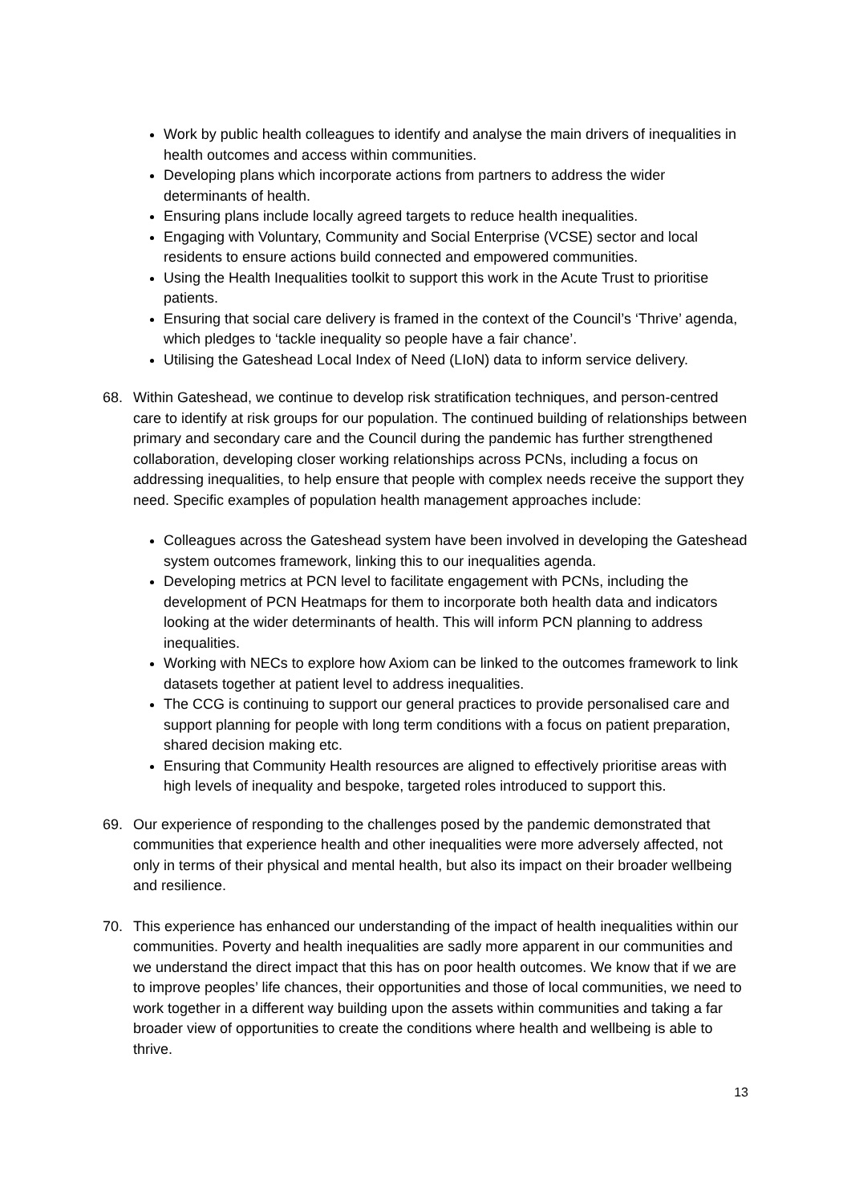Work by public health colleagues to identify and analyse the main drivers of inequalities in health outcomes and access within communities.
Developing plans which incorporate actions from partners to address the wider determinants of health.
Ensuring plans include locally agreed targets to reduce health inequalities.
Engaging with Voluntary, Community and Social Enterprise (VCSE) sector and local residents to ensure actions build connected and empowered communities.
Using the Health Inequalities toolkit to support this work in the Acute Trust to prioritise patients.
Ensuring that social care delivery is framed in the context of the Council’s ‘Thrive’ agenda, which pledges to ‘tackle inequality so people have a fair chance’.
Utilising the Gateshead Local Index of Need (LIoN) data to inform service delivery.
68. Within Gateshead, we continue to develop risk stratification techniques, and person-centred care to identify at risk groups for our population. The continued building of relationships between primary and secondary care and the Council during the pandemic has further strengthened collaboration, developing closer working relationships across PCNs, including a focus on addressing inequalities, to help ensure that people with complex needs receive the support they need. Specific examples of population health management approaches include:
Colleagues across the Gateshead system have been involved in developing the Gateshead system outcomes framework, linking this to our inequalities agenda.
Developing metrics at PCN level to facilitate engagement with PCNs, including the development of PCN Heatmaps for them to incorporate both health data and indicators looking at the wider determinants of health. This will inform PCN planning to address inequalities.
Working with NECs to explore how Axiom can be linked to the outcomes framework to link datasets together at patient level to address inequalities.
The CCG is continuing to support our general practices to provide personalised care and support planning for people with long term conditions with a focus on patient preparation, shared decision making etc.
Ensuring that Community Health resources are aligned to effectively prioritise areas with high levels of inequality and bespoke, targeted roles introduced to support this.
69. Our experience of responding to the challenges posed by the pandemic demonstrated that communities that experience health and other inequalities were more adversely affected, not only in terms of their physical and mental health, but also its impact on their broader wellbeing and resilience.
70. This experience has enhanced our understanding of the impact of health inequalities within our communities. Poverty and health inequalities are sadly more apparent in our communities and we understand the direct impact that this has on poor health outcomes. We know that if we are to improve peoples’ life chances, their opportunities and those of local communities, we need to work together in a different way building upon the assets within communities and taking a far broader view of opportunities to create the conditions where health and wellbeing is able to thrive.
13